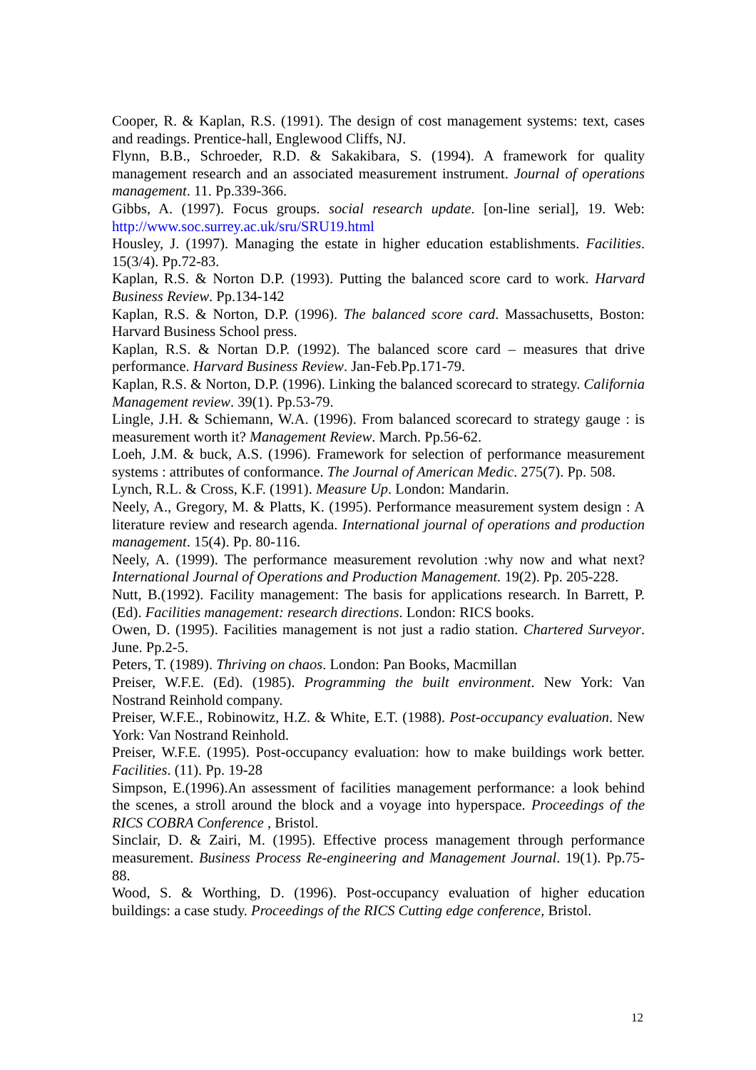Cooper, R. & Kaplan, R.S. (1991). The design of cost management systems: text, cases and readings. Prentice-hall, Englewood Cliffs, NJ.
Flynn, B.B., Schroeder, R.D. & Sakakibara, S. (1994). A framework for quality management research and an associated measurement instrument. Journal of operations management. 11. Pp.339-366.
Gibbs, A. (1997). Focus groups. social research update. [on-line serial], 19. Web: http://www.soc.surrey.ac.uk/sru/SRU19.html
Housley, J. (1997). Managing the estate in higher education establishments. Facilities. 15(3/4). Pp.72-83.
Kaplan, R.S. & Norton D.P. (1993). Putting the balanced score card to work. Harvard Business Review. Pp.134-142
Kaplan, R.S. & Norton, D.P. (1996). The balanced score card. Massachusetts, Boston: Harvard Business School press.
Kaplan, R.S. & Nortan D.P. (1992). The balanced score card – measures that drive performance. Harvard Business Review. Jan-Feb.Pp.171-79.
Kaplan, R.S. & Norton, D.P. (1996). Linking the balanced scorecard to strategy. California Management review. 39(1). Pp.53-79.
Lingle, J.H. & Schiemann, W.A. (1996). From balanced scorecard to strategy gauge : is measurement worth it? Management Review. March. Pp.56-62.
Loeh, J.M. & buck, A.S. (1996). Framework for selection of performance measurement systems : attributes of conformance. The Journal of American Medic. 275(7). Pp. 508.
Lynch, R.L. & Cross, K.F. (1991). Measure Up. London: Mandarin.
Neely, A., Gregory, M. & Platts, K. (1995). Performance measurement system design : A literature review and research agenda. International journal of operations and production management. 15(4). Pp. 80-116.
Neely, A. (1999). The performance measurement revolution :why now and what next? International Journal of Operations and Production Management. 19(2). Pp. 205-228.
Nutt, B.(1992). Facility management: The basis for applications research. In Barrett, P. (Ed). Facilities management: research directions. London: RICS books.
Owen, D. (1995). Facilities management is not just a radio station. Chartered Surveyor. June. Pp.2-5.
Peters, T. (1989). Thriving on chaos. London: Pan Books, Macmillan
Preiser, W.F.E. (Ed). (1985). Programming the built environment. New York: Van Nostrand Reinhold company.
Preiser, W.F.E., Robinowitz, H.Z. & White, E.T. (1988). Post-occupancy evaluation. New York: Van Nostrand Reinhold.
Preiser, W.F.E. (1995). Post-occupancy evaluation: how to make buildings work better. Facilities. (11). Pp. 19-28
Simpson, E.(1996).An assessment of facilities management performance: a look behind the scenes, a stroll around the block and a voyage into hyperspace. Proceedings of the RICS COBRA Conference , Bristol.
Sinclair, D. & Zairi, M. (1995). Effective process management through performance measurement. Business Process Re-engineering and Management Journal. 19(1). Pp.75-88.
Wood, S. & Worthing, D. (1996). Post-occupancy evaluation of higher education buildings: a case study. Proceedings of the RICS Cutting edge conference, Bristol.
12